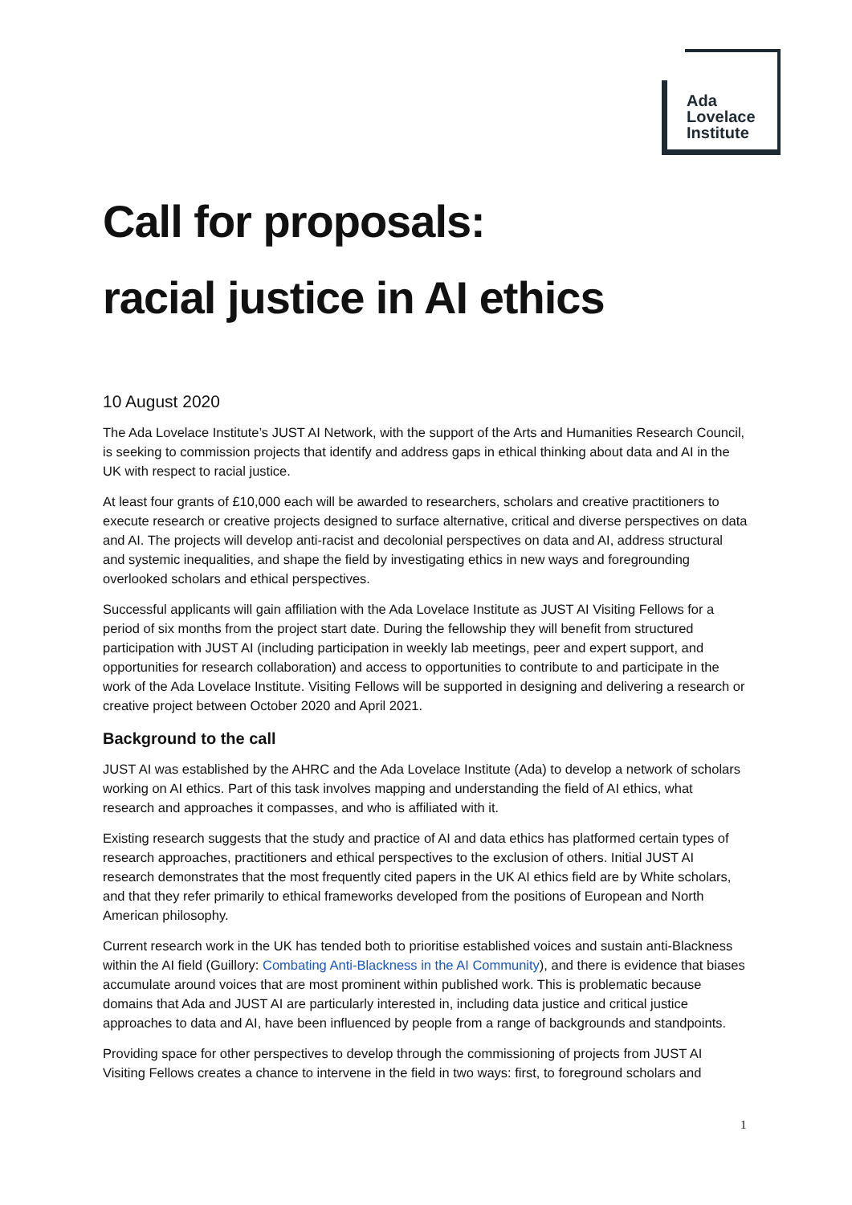Ada
Lovelace
Institute
Call for proposals:
racial justice in AI ethics
10 August 2020
The Ada Lovelace Institute’s JUST AI Network, with the support of the Arts and Humanities Research Council, is seeking to commission projects that identify and address gaps in ethical thinking about data and AI in the UK with respect to racial justice.
At least four grants of £10,000 each will be awarded to researchers, scholars and creative practitioners to execute research or creative projects designed to surface alternative, critical and diverse perspectives on data and AI. The projects will develop anti-racist and decolonial perspectives on data and AI, address structural and systemic inequalities, and shape the field by investigating ethics in new ways and foregrounding overlooked scholars and ethical perspectives.
Successful applicants will gain affiliation with the Ada Lovelace Institute as JUST AI Visiting Fellows for a period of six months from the project start date. During the fellowship they will benefit from structured participation with JUST AI (including participation in weekly lab meetings, peer and expert support, and opportunities for research collaboration) and access to opportunities to contribute to and participate in the work of the Ada Lovelace Institute. Visiting Fellows will be supported in designing and delivering a research or creative project between October 2020 and April 2021.
Background to the call
JUST AI was established by the AHRC and the Ada Lovelace Institute (Ada) to develop a network of scholars working on AI ethics. Part of this task involves mapping and understanding the field of AI ethics, what research and approaches it compasses, and who is affiliated with it.
Existing research suggests that the study and practice of AI and data ethics has platformed certain types of research approaches, practitioners and ethical perspectives to the exclusion of others. Initial JUST AI research demonstrates that the most frequently cited papers in the UK AI ethics field are by White scholars, and that they refer primarily to ethical frameworks developed from the positions of European and North American philosophy.
Current research work in the UK has tended both to prioritise established voices and sustain anti-Blackness within the AI field (Guillory: Combating Anti-Blackness in the AI Community), and there is evidence that biases accumulate around voices that are most prominent within published work. This is problematic because domains that Ada and JUST AI are particularly interested in, including data justice and critical justice approaches to data and AI, have been influenced by people from a range of backgrounds and standpoints.
Providing space for other perspectives to develop through the commissioning of projects from JUST AI Visiting Fellows creates a chance to intervene in the field in two ways: first, to foreground scholars and
1